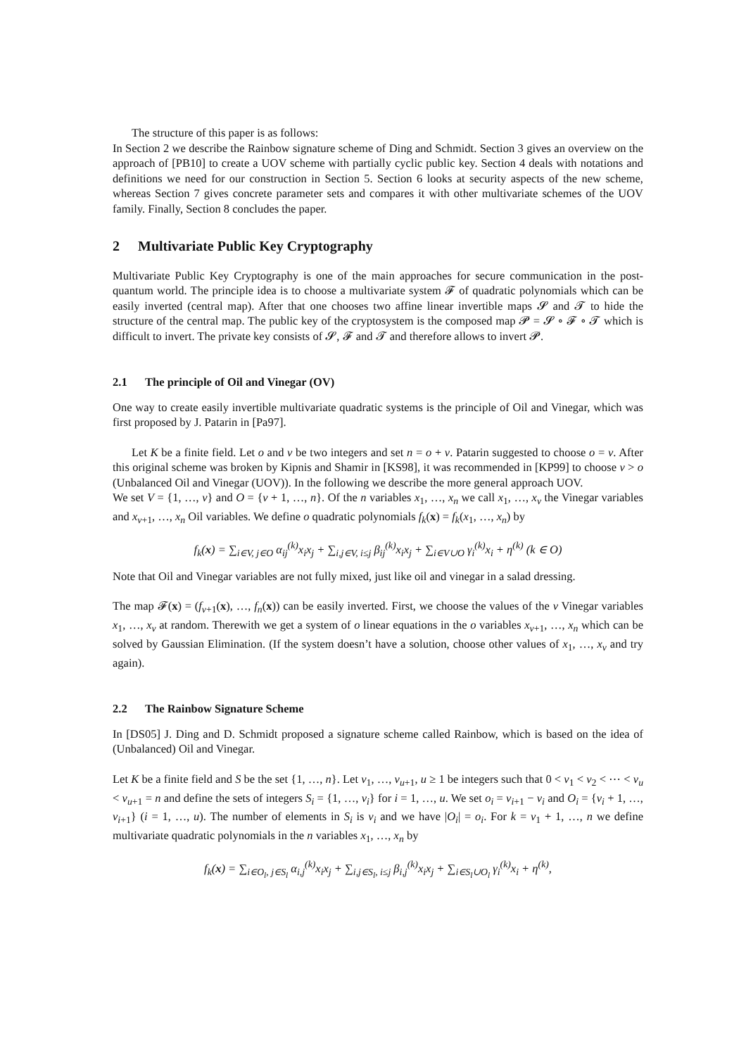The structure of this paper is as follows:
In Section 2 we describe the Rainbow signature scheme of Ding and Schmidt. Section 3 gives an overview on the approach of [PB10] to create a UOV scheme with partially cyclic public key. Section 4 deals with notations and definitions we need for our construction in Section 5. Section 6 looks at security aspects of the new scheme, whereas Section 7 gives concrete parameter sets and compares it with other multivariate schemes of the UOV family. Finally, Section 8 concludes the paper.
2 Multivariate Public Key Cryptography
Multivariate Public Key Cryptography is one of the main approaches for secure communication in the post-quantum world. The principle idea is to choose a multivariate system 𝓕 of quadratic polynomials which can be easily inverted (central map). After that one chooses two affine linear invertible maps 𝓢 and 𝓣 to hide the structure of the central map. The public key of the cryptosystem is the composed map 𝓟 = 𝓢 ∘ 𝓕 ∘ 𝓣 which is difficult to invert. The private key consists of 𝓢, 𝓕 and 𝓣 and therefore allows to invert 𝓟.
2.1 The principle of Oil and Vinegar (OV)
One way to create easily invertible multivariate quadratic systems is the principle of Oil and Vinegar, which was first proposed by J. Patarin in [Pa97].
Let K be a finite field. Let o and v be two integers and set n = o + v. Patarin suggested to choose o = v. After this original scheme was broken by Kipnis and Shamir in [KS98], it was recommended in [KP99] to choose v > o (Unbalanced Oil and Vinegar (UOV)). In the following we describe the more general approach UOV.
We set V = {1, …, v} and O = {v + 1, …, n}. Of the n variables x<sub>1</sub>, …, x<sub>n</sub> we call x<sub>1</sub>, …, x<sub>v</sub> the Vinegar variables and x<sub>v+1</sub>, …, x<sub>n</sub> Oil variables. We define o quadratic polynomials f<sub>k</sub>(x) = f<sub>k</sub>(x<sub>1</sub>, …, x<sub>n</sub>) by
f<sub>k</sub>(x) = ∑<sub>i∈V, j∈O</sub> α<sub>ij</sub><sup>(k)</sup>x<sub>i</sub>x<sub>j</sub> + ∑<sub>i,j∈V, i≤j</sub> β<sub>ij</sub><sup>(k)</sup>x<sub>i</sub>x<sub>j</sub> + ∑<sub>i∈V∪O</sub> γ<sub>i</sub><sup>(k)</sup>x<sub>i</sub> + η<sup>(k)</sup> (k ∈ O)
Note that Oil and Vinegar variables are not fully mixed, just like oil and vinegar in a salad dressing.
The map 𝓕(x) = (f<sub>v+1</sub>(x), …, f<sub>n</sub>(x)) can be easily inverted. First, we choose the values of the v Vinegar variables x<sub>1</sub>, …, x<sub>v</sub> at random. Therewith we get a system of o linear equations in the o variables x<sub>v+1</sub>, …, x<sub>n</sub> which can be solved by Gaussian Elimination. (If the system doesn’t have a solution, choose other values of x<sub>1</sub>, …, x<sub>v</sub> and try again).
2.2 The Rainbow Signature Scheme
In [DS05] J. Ding and D. Schmidt proposed a signature scheme called Rainbow, which is based on the idea of (Unbalanced) Oil and Vinegar.
Let K be a finite field and S be the set {1, …, n}. Let v<sub>1</sub>, …, v<sub>u+1</sub>, u ≥ 1 be integers such that 0 < v<sub>1</sub> < v<sub>2</sub> < ⋯ < v<sub>u</sub> < v<sub>u+1</sub> = n and define the sets of integers S<sub>i</sub> = {1, …, v<sub>i</sub>} for i = 1, …, u. We set o<sub>i</sub> = v<sub>i+1</sub> − v<sub>i</sub> and O<sub>i</sub> = {v<sub>i</sub> + 1, …, v<sub>i+1</sub>} (i = 1, …, u). The number of elements in S<sub>i</sub> is v<sub>i</sub> and we have |O<sub>i</sub>| = o<sub>i</sub>. For k = v<sub>1</sub> + 1, …, n we define multivariate quadratic polynomials in the n variables x<sub>1</sub>, …, x<sub>n</sub> by
f<sub>k</sub>(x) = ∑<sub>i∈O<sub>l</sub>, j∈S<sub>l</sub></sub> α<sub>i,j</sub><sup>(k)</sup>x<sub>i</sub>x<sub>j</sub> + ∑<sub>i,j∈S<sub>l</sub>, i≤j</sub> β<sub>i,j</sub><sup>(k)</sup>x<sub>i</sub>x<sub>j</sub> + ∑<sub>i∈S<sub>l</sub>∪O<sub>l</sub></sub> γ<sub>i</sub><sup>(k)</sup>x<sub>i</sub> + η<sup>(k)</sup>,